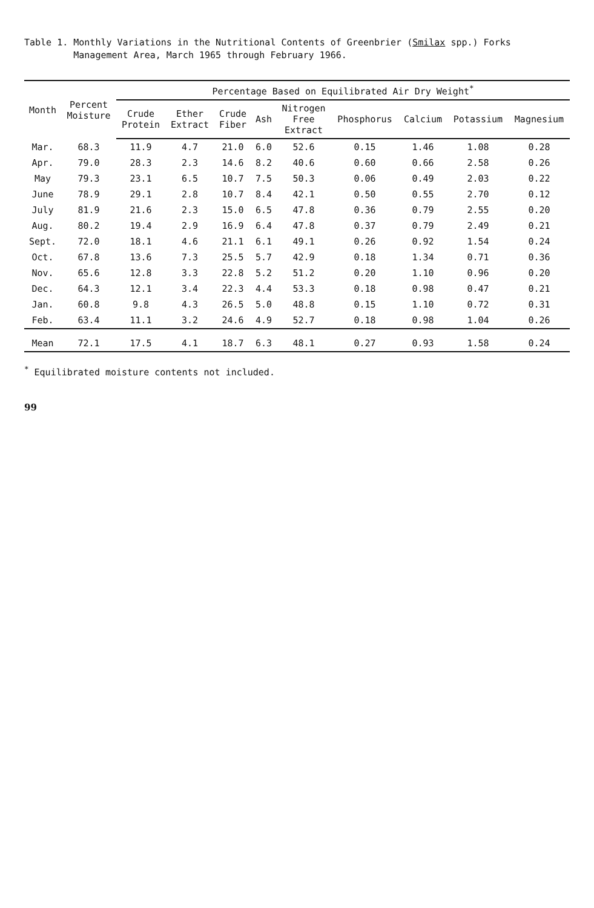Table 1. Monthly Variations in the Nutritional Contents of Greenbrier (Smilax spp.) Forks
Management Area, March 1965 through February 1966.
| Month | Percent Moisture | Percentage Based on Equilibrated Air Dry Weight<sup>*</sup> | | | | | | | | |
| --- | --- | --- | --- | --- | --- | --- | --- | --- | --- | --- |
| | | Crude Protein | Ether Extract | Crude Fiber | Ash | Nitrogen Free Extract | Phosphorus | Calcium | Potassium | Magnesium |
| Mar. | 68.3 | 11.9 | 4.7 | 21.0 | 6.0 | 52.6 | 0.15 | 1.46 | 1.08 | 0.28 |
| Apr. | 79.0 | 28.3 | 2.3 | 14.6 | 8.2 | 40.6 | 0.60 | 0.66 | 2.58 | 0.26 |
| May | 79.3 | 23.1 | 6.5 | 10.7 | 7.5 | 50.3 | 0.06 | 0.49 | 2.03 | 0.22 |
| June | 78.9 | 29.1 | 2.8 | 10.7 | 8.4 | 42.1 | 0.50 | 0.55 | 2.70 | 0.12 |
| July | 81.9 | 21.6 | 2.3 | 15.0 | 6.5 | 47.8 | 0.36 | 0.79 | 2.55 | 0.20 |
| Aug. | 80.2 | 19.4 | 2.9 | 16.9 | 6.4 | 47.8 | 0.37 | 0.79 | 2.49 | 0.21 |
| Sept. | 72.0 | 18.1 | 4.6 | 21.1 | 6.1 | 49.1 | 0.26 | 0.92 | 1.54 | 0.24 |
| Oct. | 67.8 | 13.6 | 7.3 | 25.5 | 5.7 | 42.9 | 0.18 | 1.34 | 0.71 | 0.36 |
| Nov. | 65.6 | 12.8 | 3.3 | 22.8 | 5.2 | 51.2 | 0.20 | 1.10 | 0.96 | 0.20 |
| Dec. | 64.3 | 12.1 | 3.4 | 22.3 | 4.4 | 53.3 | 0.18 | 0.98 | 0.47 | 0.21 |
| Jan. | 60.8 | 9.8 | 4.3 | 26.5 | 5.0 | 48.8 | 0.15 | 1.10 | 0.72 | 0.31 |
| Feb. | 63.4 | 11.1 | 3.2 | 24.6 | 4.9 | 52.7 | 0.18 | 0.98 | 1.04 | 0.26 |
| Mean | 72.1 | 17.5 | 4.1 | 18.7 | 6.3 | 48.1 | 0.27 | 0.93 | 1.58 | 0.24 |
<sup>*</sup> Equilibrated moisture contents not included.
99